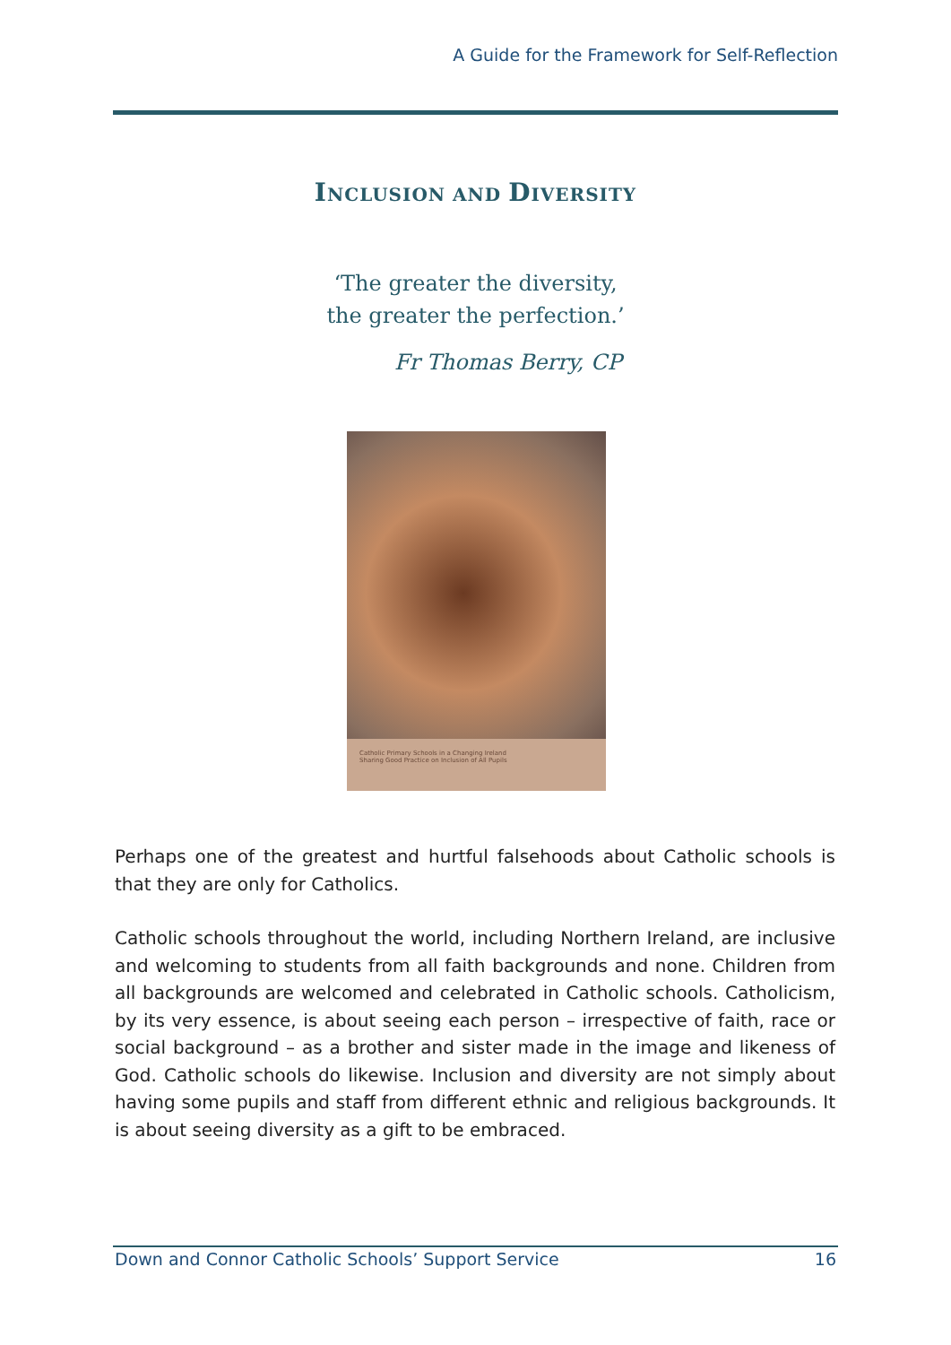A Guide for the Framework for Self-Reflection
INCLUSION AND DIVERSITY
‘The greater the diversity,
the greater the perfection.’
Fr Thomas Berry, CP
Catholic Primary Schools in a Changing Ireland
Sharing Good Practice on Inclusion of All Pupils
Perhaps one of the greatest and hurtful falsehoods about Catholic schools is that they are only for Catholics.
Catholic schools throughout the world, including Northern Ireland, are inclusive and welcoming to students from all faith backgrounds and none. Children from all backgrounds are welcomed and celebrated in Catholic schools. Catholicism, by its very essence, is about seeing each person – irrespective of faith, race or social background – as a brother and sister made in the image and likeness of God. Catholic schools do likewise. Inclusion and diversity are not simply about having some pupils and staff from different ethnic and religious backgrounds. It is about seeing diversity as a gift to be embraced.
Down and Connor Catholic Schools’ Support Service 16